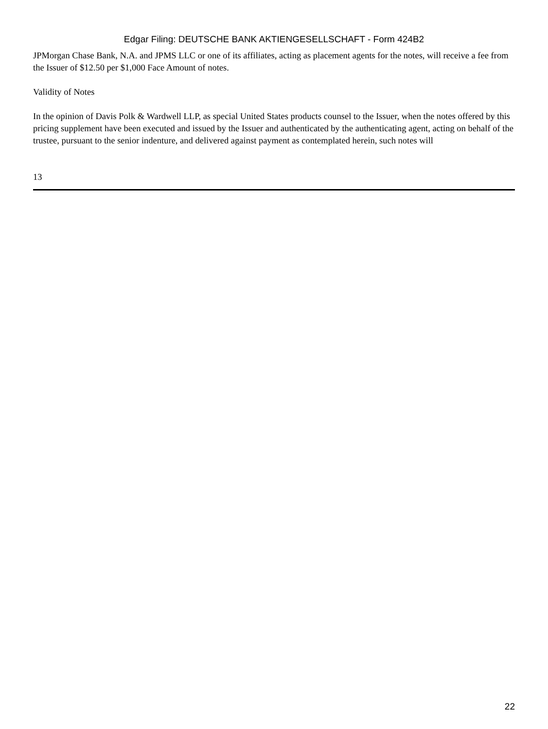Edgar Filing: DEUTSCHE BANK AKTIENGESELLSCHAFT - Form 424B2
JPMorgan Chase Bank, N.A. and JPMS LLC or one of its affiliates, acting as placement agents for the notes, will receive a fee from the Issuer of $12.50 per $1,000 Face Amount of notes.
Validity of Notes
In the opinion of Davis Polk & Wardwell LLP, as special United States products counsel to the Issuer, when the notes offered by this pricing supplement have been executed and issued by the Issuer and authenticated by the authenticating agent, acting on behalf of the trustee, pursuant to the senior indenture, and delivered against payment as contemplated herein, such notes will
13
22